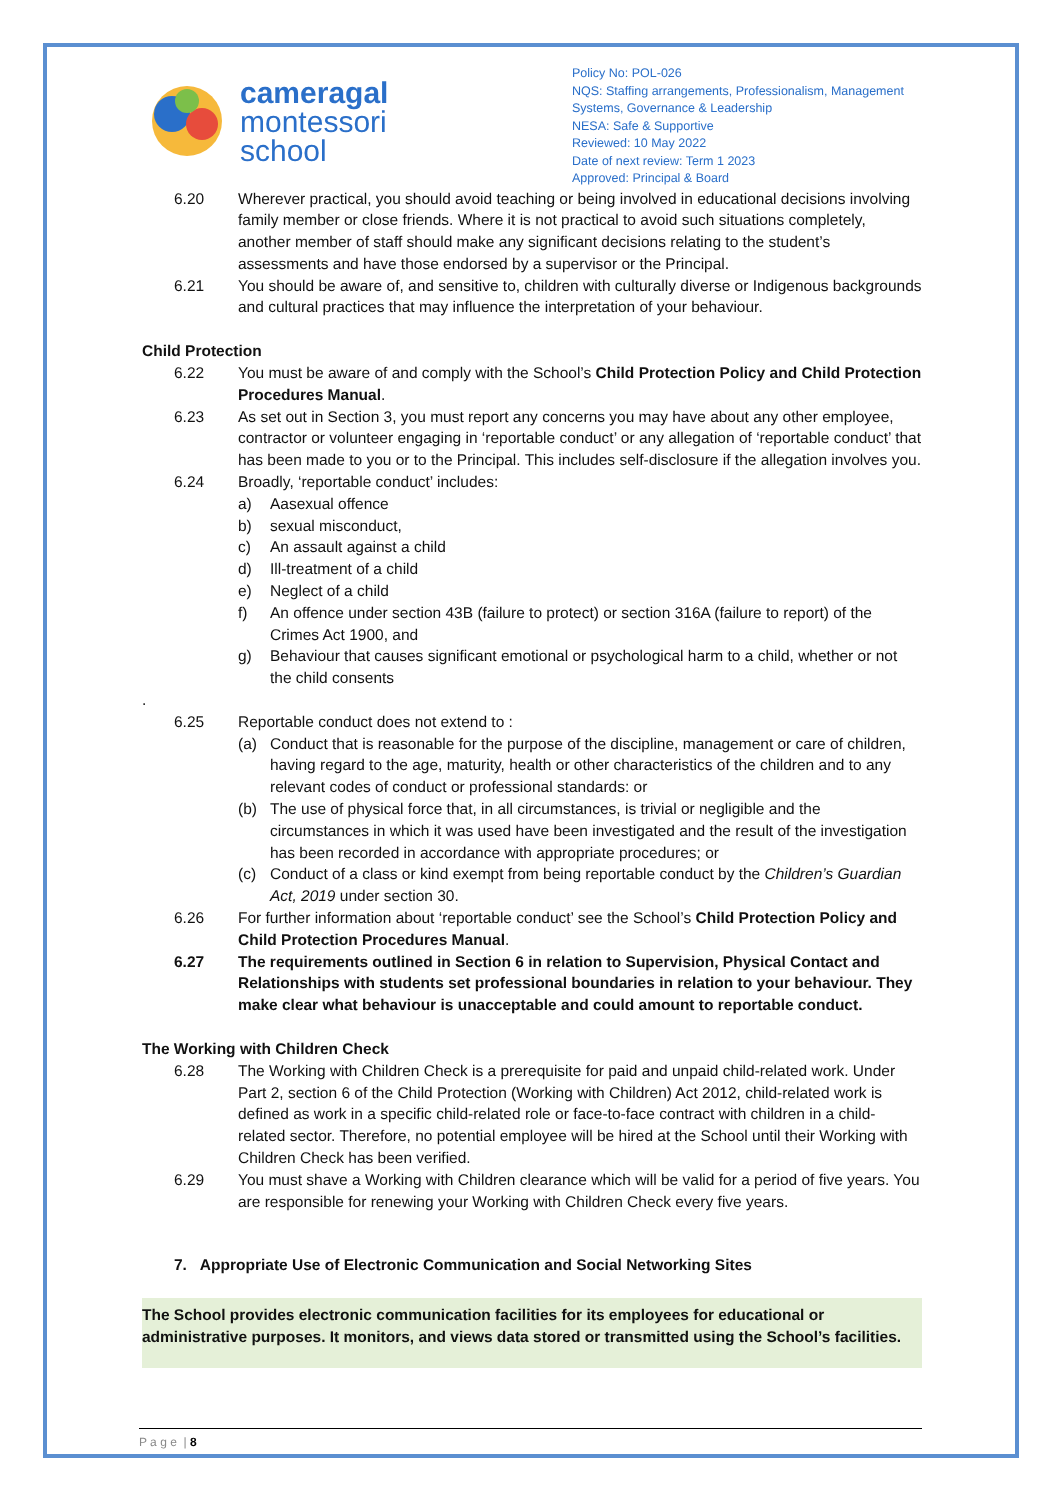cameragal
montessori
school
Policy No: POL-026
NQS: Staffing arrangements, Professionalism, Management Systems, Governance & Leadership
NESA: Safe & Supportive
Reviewed: 10 May 2022
Date of next review: Term 1 2023
Approved: Principal & Board
6.20 Wherever practical, you should avoid teaching or being involved in educational decisions involving family member or close friends. Where it is not practical to avoid such situations completely, another member of staff should make any significant decisions relating to the student’s assessments and have those endorsed by a supervisor or the Principal.
6.21 You should be aware of, and sensitive to, children with culturally diverse or Indigenous backgrounds and cultural practices that may influence the interpretation of your behaviour.
Child Protection
6.22 You must be aware of and comply with the School’s Child Protection Policy and Child Protection Procedures Manual.
6.23 As set out in Section 3, you must report any concerns you may have about any other employee, contractor or volunteer engaging in ‘reportable conduct’ or any allegation of ‘reportable conduct’ that has been made to you or to the Principal. This includes self-disclosure if the allegation involves you.
6.24 Broadly, ‘reportable conduct’ includes:
a) Aasexual offence
b) sexual misconduct,
c) An assault against a child
d) Ill-treatment of a child
e) Neglect of a child
f) An offence under section 43B (failure to protect) or section 316A (failure to report) of the Crimes Act 1900, and
g) Behaviour that causes significant emotional or psychological harm to a child, whether or not the child consents
.
6.25 Reportable conduct does not extend to :
(a) Conduct that is reasonable for the purpose of the discipline, management or care of children, having regard to the age, maturity, health or other characteristics of the children and to any relevant codes of conduct or professional standards: or
(b) The use of physical force that, in all circumstances, is trivial or negligible and the circumstances in which it was used have been investigated and the result of the investigation has been recorded in accordance with appropriate procedures; or
(c) Conduct of a class or kind exempt from being reportable conduct by the Children’s Guardian Act, 2019 under section 30.
6.26 For further information about ‘reportable conduct’ see the School’s Child Protection Policy and Child Protection Procedures Manual.
6.27 The requirements outlined in Section 6 in relation to Supervision, Physical Contact and Relationships with students set professional boundaries in relation to your behaviour. They make clear what behaviour is unacceptable and could amount to reportable conduct.
The Working with Children Check
6.28 The Working with Children Check is a prerequisite for paid and unpaid child-related work. Under Part 2, section 6 of the Child Protection (Working with Children) Act 2012, child-related work is defined as work in a specific child-related role or face-to-face contract with children in a child-related sector. Therefore, no potential employee will be hired at the School until their Working with Children Check has been verified.
6.29 You must shave a Working with Children clearance which will be valid for a period of five years. You are responsible for renewing your Working with Children Check every five years.
7. Appropriate Use of Electronic Communication and Social Networking Sites
The School provides electronic communication facilities for its employees for educational or administrative purposes. It monitors, and views data stored or transmitted using the School’s facilities.
P a g e | 8